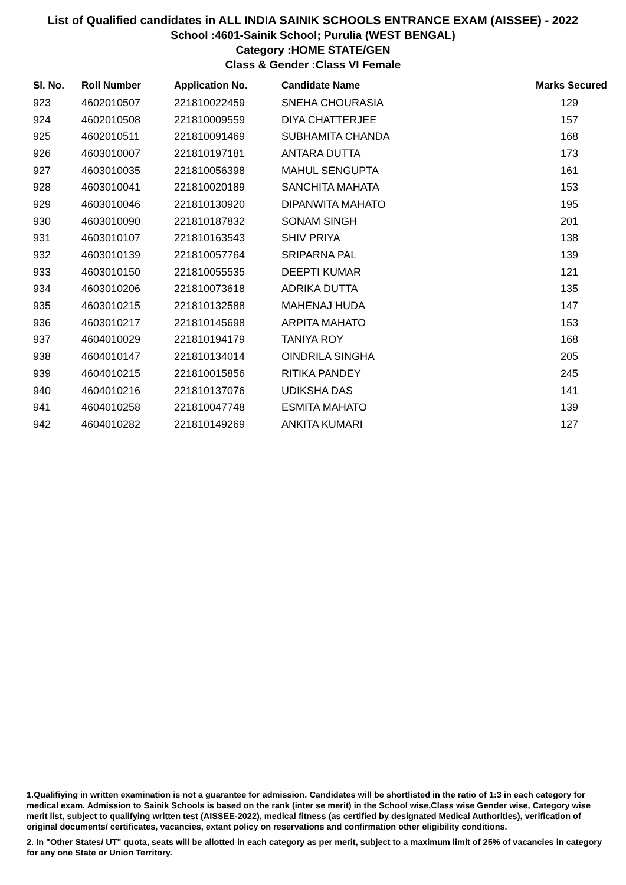List of Qualified candidates in ALL INDIA SAINIK SCHOOLS ENTRANCE EXAM (AISSEE) - 2022
School :4601-Sainik School; Purulia (WEST BENGAL)
Category :HOME STATE/GEN
Class & Gender :Class VI Female
| Sl. No. | Roll Number | Application No. | Candidate Name | Marks Secured |
| --- | --- | --- | --- | --- |
| 923 | 4602010507 | 221810022459 | SNEHA CHOURASIA | 129 |
| 924 | 4602010508 | 221810009559 | DIYA CHATTERJEE | 157 |
| 925 | 4602010511 | 221810091469 | SUBHAMITA CHANDA | 168 |
| 926 | 4603010007 | 221810197181 | ANTARA DUTTA | 173 |
| 927 | 4603010035 | 221810056398 | MAHUL SENGUPTA | 161 |
| 928 | 4603010041 | 221810020189 | SANCHITA MAHATA | 153 |
| 929 | 4603010046 | 221810130920 | DIPANWITA MAHATO | 195 |
| 930 | 4603010090 | 221810187832 | SONAM SINGH | 201 |
| 931 | 4603010107 | 221810163543 | SHIV PRIYA | 138 |
| 932 | 4603010139 | 221810057764 | SRIPARNA PAL | 139 |
| 933 | 4603010150 | 221810055535 | DEEPTI KUMAR | 121 |
| 934 | 4603010206 | 221810073618 | ADRIKA DUTTA | 135 |
| 935 | 4603010215 | 221810132588 | MAHENAJ HUDA | 147 |
| 936 | 4603010217 | 221810145698 | ARPITA MAHATO | 153 |
| 937 | 4604010029 | 221810194179 | TANIYA ROY | 168 |
| 938 | 4604010147 | 221810134014 | OINDRILA SINGHA | 205 |
| 939 | 4604010215 | 221810015856 | RITIKA PANDEY | 245 |
| 940 | 4604010216 | 221810137076 | UDIKSHA DAS | 141 |
| 941 | 4604010258 | 221810047748 | ESMITA MAHATO | 139 |
| 942 | 4604010282 | 221810149269 | ANKITA KUMARI | 127 |
1.Qualifiying in written examination is not a guarantee for admission. Candidates will be shortlisted in the ratio of 1:3 in each category for medical exam. Admission to Sainik Schools is based on the rank (inter se merit) in the School wise,Class wise Gender wise, Category wise merit list, subject to qualifying written test (AISSEE-2022), medical fitness (as certified by designated Medical Authorities), verification of original documents/ certificates, vacancies, extant policy on reservations and confirmation other eligibility conditions.
2. In "Other States/ UT" quota, seats will be allotted in each category as per merit, subject to a maximum limit of 25% of vacancies in category for any one State or Union Territory.